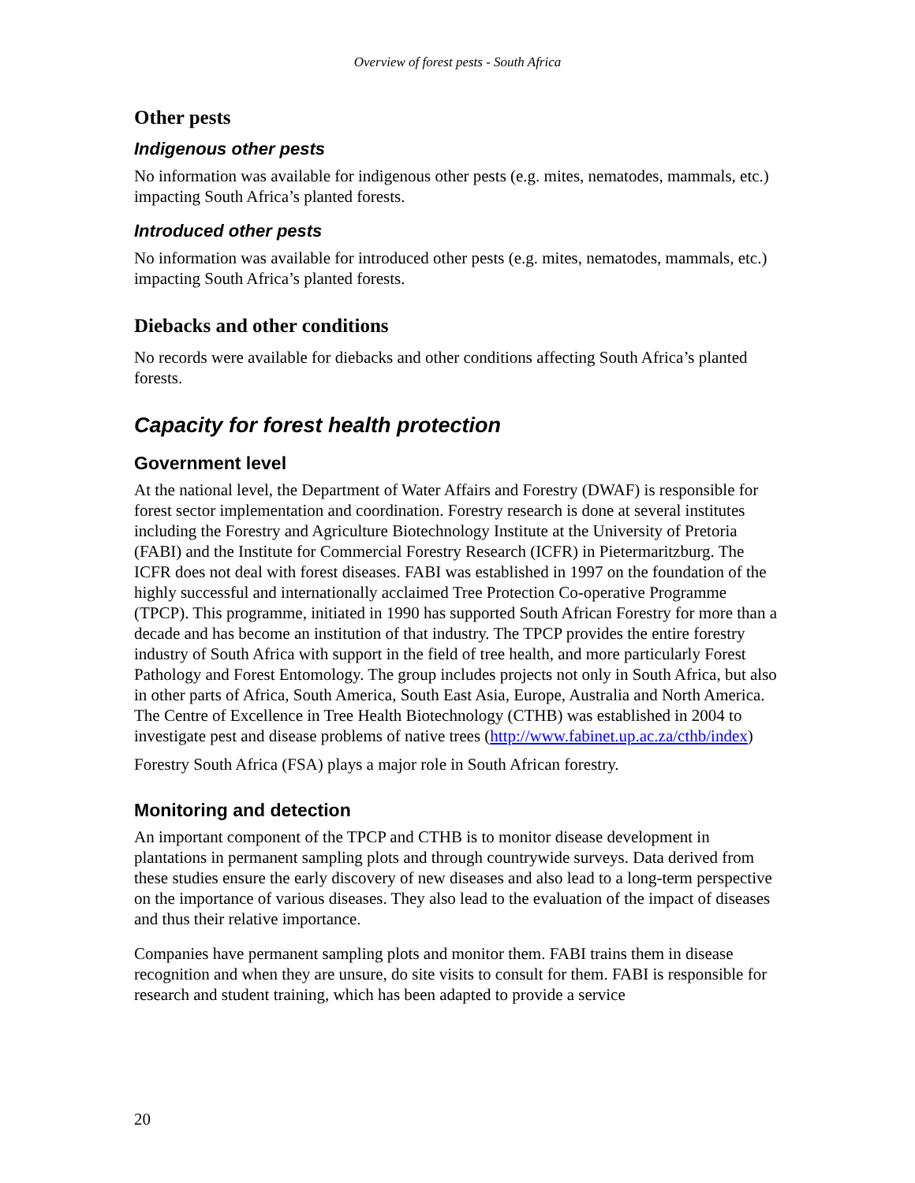Overview of forest pests - South Africa
Other pests
Indigenous other pests
No information was available for indigenous other pests (e.g. mites, nematodes, mammals, etc.) impacting South Africa’s planted forests.
Introduced other pests
No information was available for introduced other pests (e.g. mites, nematodes, mammals, etc.) impacting South Africa’s planted forests.
Diebacks and other conditions
No records were available for diebacks and other conditions affecting South Africa’s planted forests.
Capacity for forest health protection
Government level
At the national level, the Department of Water Affairs and Forestry (DWAF) is responsible for forest sector implementation and coordination. Forestry research is done at several institutes including the Forestry and Agriculture Biotechnology Institute at the University of Pretoria (FABI) and the Institute for Commercial Forestry Research (ICFR) in Pietermaritzburg. The ICFR does not deal with forest diseases. FABI was established in 1997 on the foundation of the highly successful and internationally acclaimed Tree Protection Co-operative Programme (TPCP). This programme, initiated in 1990 has supported South African Forestry for more than a decade and has become an institution of that industry. The TPCP provides the entire forestry industry of South Africa with support in the field of tree health, and more particularly Forest Pathology and Forest Entomology. The group includes projects not only in South Africa, but also in other parts of Africa, South America, South East Asia, Europe, Australia and North America. The Centre of Excellence in Tree Health Biotechnology (CTHB) was established in 2004 to investigate pest and disease problems of native trees (http://www.fabinet.up.ac.za/cthb/index)
Forestry South Africa (FSA) plays a major role in South African forestry.
Monitoring and detection
An important component of the TPCP and CTHB is to monitor disease development in plantations in permanent sampling plots and through countrywide surveys. Data derived from these studies ensure the early discovery of new diseases and also lead to a long-term perspective on the importance of various diseases. They also lead to the evaluation of the impact of diseases and thus their relative importance.
Companies have permanent sampling plots and monitor them. FABI trains them in disease recognition and when they are unsure, do site visits to consult for them. FABI is responsible for research and student training, which has been adapted to provide a service
20